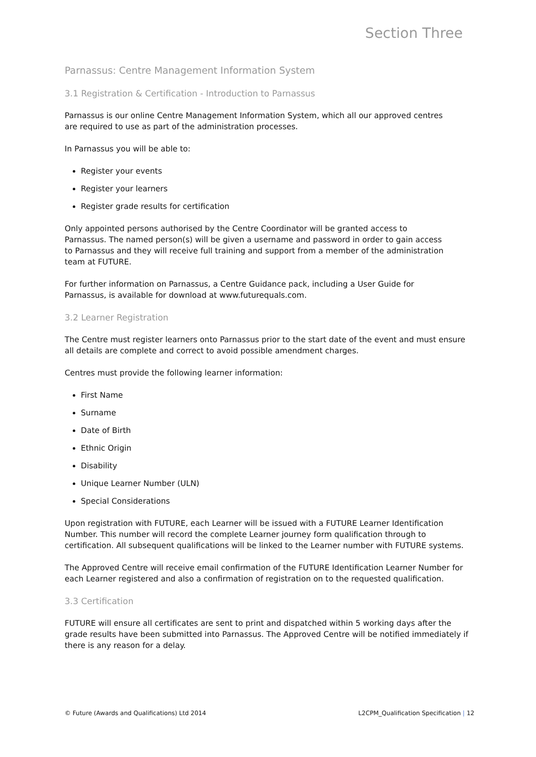Section Three
Parnassus: Centre Management Information System
3.1 Registration & Certification - Introduction to Parnassus
Parnassus is our online Centre Management Information System, which all our approved centres
are required to use as part of the administration processes.
In Parnassus you will be able to:
Register your events
Register your learners
Register grade results for certification
Only appointed persons authorised by the Centre Coordinator will be granted access to
Parnassus. The named person(s) will be given a username and password in order to gain access
to Parnassus and they will receive full training and support from a member of the administration
team at FUTURE.
For further information on Parnassus, a Centre Guidance pack, including a User Guide for
Parnassus, is available for download at www.futurequals.com.
3.2 Learner Registration
The Centre must register learners onto Parnassus prior to the start date of the event and must ensure all details are complete and correct to avoid possible amendment charges.
Centres must provide the following learner information:
First Name
Surname
Date of Birth
Ethnic Origin
Disability
Unique Learner Number (ULN)
Special Considerations
Upon registration with FUTURE, each Learner will be issued with a FUTURE Learner Identification Number. This number will record the complete Learner journey form qualification through to certification. All subsequent qualifications will be linked to the Learner number with FUTURE systems.
The Approved Centre will receive email confirmation of the FUTURE Identification Learner Number for each Learner registered and also a confirmation of registration on to the requested qualification.
3.3 Certification
FUTURE will ensure all certificates are sent to print and dispatched within 5 working days after the grade results have been submitted into Parnassus. The Approved Centre will be notified immediately if there is any reason for a delay.
© Future (Awards and Qualifications) Ltd 2014 L2CPM_Qualification Specification | 12